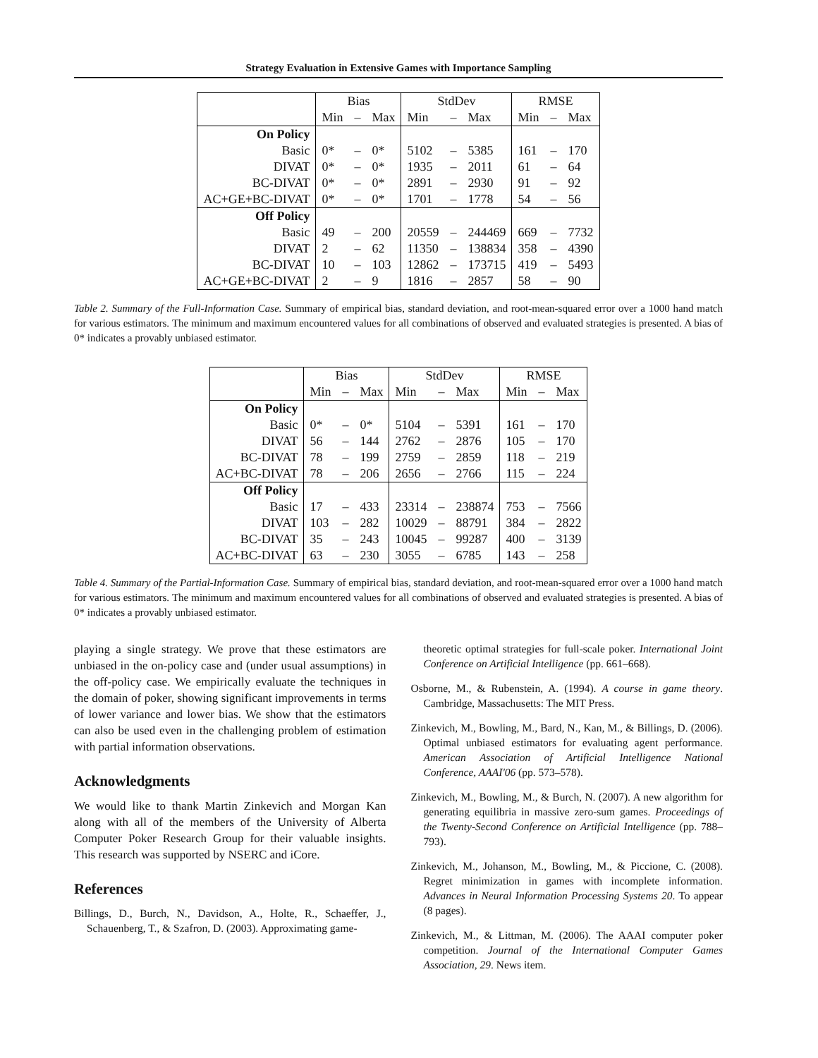Strategy Evaluation in Extensive Games with Importance Sampling
| | Bias | | | StdDev | | | RMSE | | |
| --- | --- | --- | --- | --- | --- | --- | --- | --- | --- |
| | Min | – | Max | Min | – | Max | Min | – | Max |
| On Policy | | | | | | | | | |
| Basic | 0* | – | 0* | 5102 | – | 5385 | 161 | – | 170 |
| DIVAT | 0* | – | 0* | 1935 | – | 2011 | 61 | – | 64 |
| BC-DIVAT | 0* | – | 0* | 2891 | – | 2930 | 91 | – | 92 |
| AC+GE+BC-DIVAT | 0* | – | 0* | 1701 | – | 1778 | 54 | – | 56 |
| Off Policy | | | | | | | | | |
| Basic | 49 | – | 200 | 20559 | – | 244469 | 669 | – | 7732 |
| DIVAT | 2 | – | 62 | 11350 | – | 138834 | 358 | – | 4390 |
| BC-DIVAT | 10 | – | 103 | 12862 | – | 173715 | 419 | – | 5493 |
| AC+GE+BC-DIVAT | 2 | – | 9 | 1816 | – | 2857 | 58 | – | 90 |
Table 2. Summary of the Full-Information Case. Summary of empirical bias, standard deviation, and root-mean-squared error over a 1000 hand match for various estimators. The minimum and maximum encountered values for all combinations of observed and evaluated strategies is presented. A bias of 0* indicates a provably unbiased estimator.
| | Bias | | | StdDev | | | RMSE | | |
| --- | --- | --- | --- | --- | --- | --- | --- | --- | --- |
| | Min | – | Max | Min | – | Max | Min | – | Max |
| On Policy | | | | | | | | | |
| Basic | 0* | – | 0* | 5104 | – | 5391 | 161 | – | 170 |
| DIVAT | 56 | – | 144 | 2762 | – | 2876 | 105 | – | 170 |
| BC-DIVAT | 78 | – | 199 | 2759 | – | 2859 | 118 | – | 219 |
| AC+BC-DIVAT | 78 | – | 206 | 2656 | – | 2766 | 115 | – | 224 |
| Off Policy | | | | | | | | | |
| Basic | 17 | – | 433 | 23314 | – | 238874 | 753 | – | 7566 |
| DIVAT | 103 | – | 282 | 10029 | – | 88791 | 384 | – | 2822 |
| BC-DIVAT | 35 | – | 243 | 10045 | – | 99287 | 400 | – | 3139 |
| AC+BC-DIVAT | 63 | – | 230 | 3055 | – | 6785 | 143 | – | 258 |
Table 4. Summary of the Partial-Information Case. Summary of empirical bias, standard deviation, and root-mean-squared error over a 1000 hand match for various estimators. The minimum and maximum encountered values for all combinations of observed and evaluated strategies is presented. A bias of 0* indicates a provably unbiased estimator.
playing a single strategy. We prove that these estimators are unbiased in the on-policy case and (under usual assumptions) in the off-policy case. We empirically evaluate the techniques in the domain of poker, showing significant improvements in terms of lower variance and lower bias. We show that the estimators can also be used even in the challenging problem of estimation with partial information observations.
Acknowledgments
We would like to thank Martin Zinkevich and Morgan Kan along with all of the members of the University of Alberta Computer Poker Research Group for their valuable insights. This research was supported by NSERC and iCore.
References
Billings, D., Burch, N., Davidson, A., Holte, R., Schaeffer, J., Schauenberg, T., & Szafron, D. (2003). Approximating game-
theoretic optimal strategies for full-scale poker. International Joint Conference on Artificial Intelligence (pp. 661–668).
Osborne, M., & Rubenstein, A. (1994). A course in game theory. Cambridge, Massachusetts: The MIT Press.
Zinkevich, M., Bowling, M., Bard, N., Kan, M., & Billings, D. (2006). Optimal unbiased estimators for evaluating agent performance. American Association of Artificial Intelligence National Conference, AAAI'06 (pp. 573–578).
Zinkevich, M., Bowling, M., & Burch, N. (2007). A new algorithm for generating equilibria in massive zero-sum games. Proceedings of the Twenty-Second Conference on Artificial Intelligence (pp. 788–793).
Zinkevich, M., Johanson, M., Bowling, M., & Piccione, C. (2008). Regret minimization in games with incomplete information. Advances in Neural Information Processing Systems 20. To appear (8 pages).
Zinkevich, M., & Littman, M. (2006). The AAAI computer poker competition. Journal of the International Computer Games Association, 29. News item.